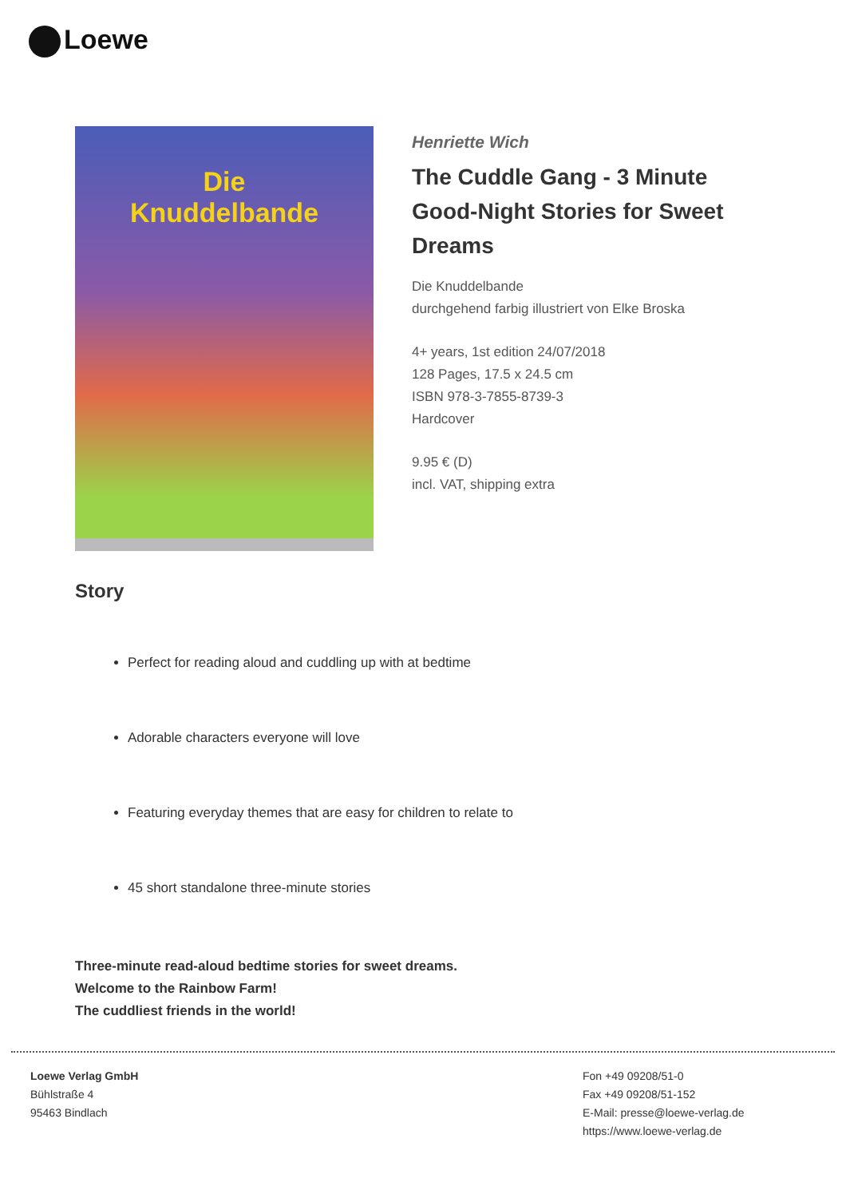Loewe
Die
Knuddelbande
Henriette Wich
The Cuddle Gang - 3 Minute Good-Night Stories for Sweet Dreams
Die Knuddelbande
durchgehend farbig illustriert von Elke Broska
4+ years, 1st edition 24/07/2018
128 Pages, 17.5 x 24.5 cm
ISBN 978-3-7855-8739-3
Hardcover
9.95 € (D)
incl. VAT, shipping extra
Story
Perfect for reading aloud and cuddling up with at bedtime
Adorable characters everyone will love
Featuring everyday themes that are easy for children to relate to
45 short standalone three-minute stories
Three-minute read-aloud bedtime stories for sweet dreams.
Welcome to the Rainbow Farm!
The cuddliest friends in the world!
Loewe Verlag GmbH
Bühlstraße 4
95463 Bindlach
Fon +49 09208/51-0
Fax +49 09208/51-152
E-Mail: presse@loewe-verlag.de
https://www.loewe-verlag.de